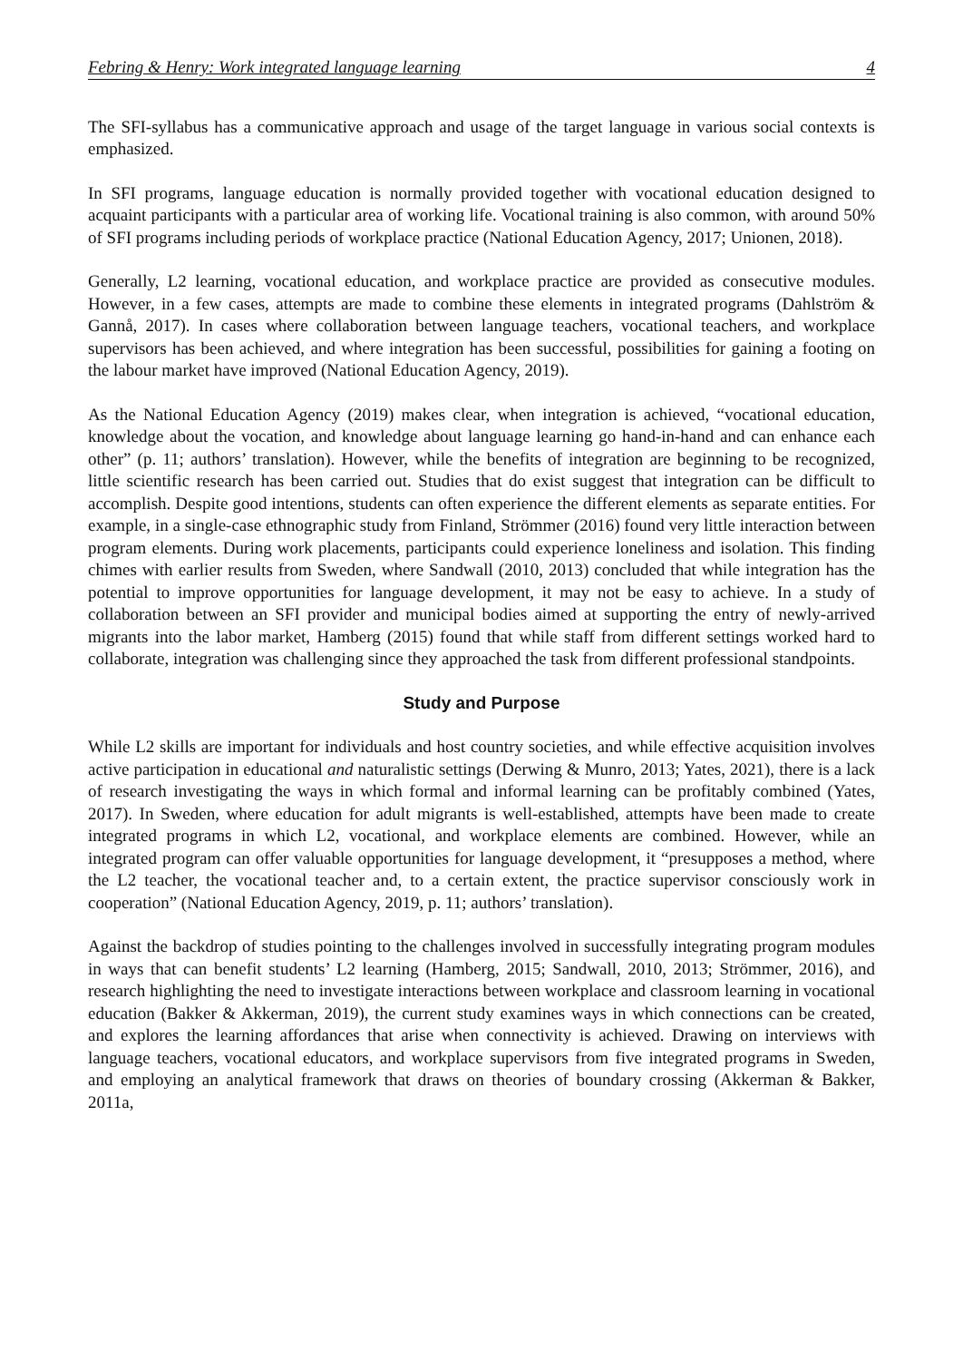Febring & Henry: Work integrated language learning 4
The SFI-syllabus has a communicative approach and usage of the target language in various social contexts is emphasized.
In SFI programs, language education is normally provided together with vocational education designed to acquaint participants with a particular area of working life. Vocational training is also common, with around 50% of SFI programs including periods of workplace practice (National Education Agency, 2017; Unionen, 2018).
Generally, L2 learning, vocational education, and workplace practice are provided as consecutive modules. However, in a few cases, attempts are made to combine these elements in integrated programs (Dahlström & Gannå, 2017). In cases where collaboration between language teachers, vocational teachers, and workplace supervisors has been achieved, and where integration has been successful, possibilities for gaining a footing on the labour market have improved (National Education Agency, 2019).
As the National Education Agency (2019) makes clear, when integration is achieved, “vocational education, knowledge about the vocation, and knowledge about language learning go hand-in-hand and can enhance each other” (p. 11; authors’ translation). However, while the benefits of integration are beginning to be recognized, little scientific research has been carried out. Studies that do exist suggest that integration can be difficult to accomplish. Despite good intentions, students can often experience the different elements as separate entities. For example, in a single-case ethnographic study from Finland, Strömmer (2016) found very little interaction between program elements. During work placements, participants could experience loneliness and isolation. This finding chimes with earlier results from Sweden, where Sandwall (2010, 2013) concluded that while integration has the potential to improve opportunities for language development, it may not be easy to achieve. In a study of collaboration between an SFI provider and municipal bodies aimed at supporting the entry of newly-arrived migrants into the labor market, Hamberg (2015) found that while staff from different settings worked hard to collaborate, integration was challenging since they approached the task from different professional standpoints.
Study and Purpose
While L2 skills are important for individuals and host country societies, and while effective acquisition involves active participation in educational and naturalistic settings (Derwing & Munro, 2013; Yates, 2021), there is a lack of research investigating the ways in which formal and informal learning can be profitably combined (Yates, 2017). In Sweden, where education for adult migrants is well-established, attempts have been made to create integrated programs in which L2, vocational, and workplace elements are combined. However, while an integrated program can offer valuable opportunities for language development, it “presupposes a method, where the L2 teacher, the vocational teacher and, to a certain extent, the practice supervisor consciously work in cooperation” (National Education Agency, 2019, p. 11; authors’ translation).
Against the backdrop of studies pointing to the challenges involved in successfully integrating program modules in ways that can benefit students’ L2 learning (Hamberg, 2015; Sandwall, 2010, 2013; Strömmer, 2016), and research highlighting the need to investigate interactions between workplace and classroom learning in vocational education (Bakker & Akkerman, 2019), the current study examines ways in which connections can be created, and explores the learning affordances that arise when connectivity is achieved. Drawing on interviews with language teachers, vocational educators, and workplace supervisors from five integrated programs in Sweden, and employing an analytical framework that draws on theories of boundary crossing (Akkerman & Bakker, 2011a,